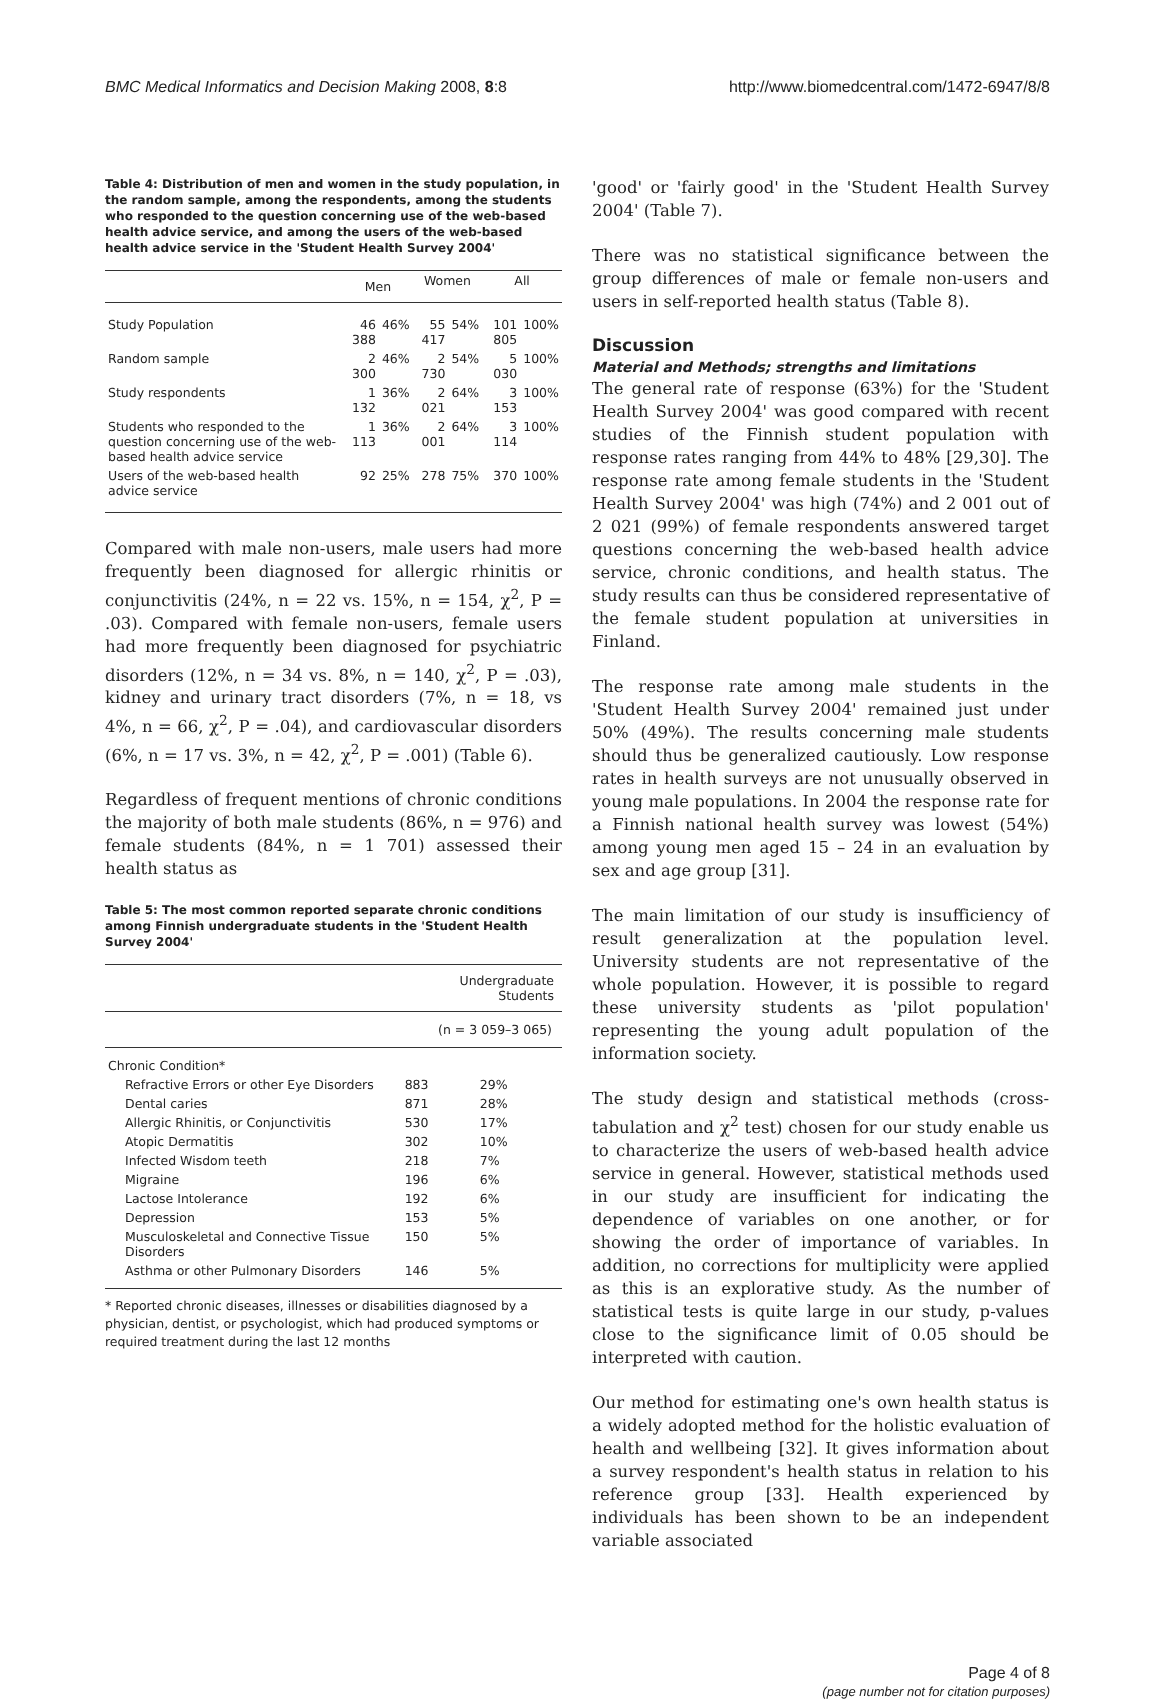BMC Medical Informatics and Decision Making 2008, 8:8 http://www.biomedcentral.com/1472-6947/8/8
Table 4: Distribution of men and women in the study population, in the random sample, among the respondents, among the students who responded to the question concerning use of the web-based health advice service, and among the users of the web-based health advice service in the 'Student Health Survey 2004'
| | Men | | Women | | All | |
| --- | --- | --- | --- | --- | --- | --- |
| Study Population | 46 388 | 46% | 55 417 | 54% | 101 805 | 100% |
| Random sample | 2 300 | 46% | 2 730 | 54% | 5 030 | 100% |
| Study respondents | 1 132 | 36% | 2 021 | 64% | 3 153 | 100% |
| Students who responded to the question concerning use of the web-based health advice service | 1 113 | 36% | 2 001 | 64% | 3 114 | 100% |
| Users of the web-based health advice service | 92 | 25% | 278 | 75% | 370 | 100% |
Compared with male non-users, male users had more frequently been diagnosed for allergic rhinitis or conjunctivitis (24%, n = 22 vs. 15%, n = 154, χ<sup>2</sup>, P = .03). Compared with female non-users, female users had more frequently been diagnosed for psychiatric disorders (12%, n = 34 vs. 8%, n = 140, χ<sup>2</sup>, P = .03), kidney and urinary tract disorders (7%, n = 18, vs 4%, n = 66, χ<sup>2</sup>, P = .04), and cardiovascular disorders (6%, n = 17 vs. 3%, n = 42, χ<sup>2</sup>, P = .001) (Table 6).
Regardless of frequent mentions of chronic conditions the majority of both male students (86%, n = 976) and female students (84%, n = 1 701) assessed their health status as
Table 5: The most common reported separate chronic conditions among Finnish undergraduate students in the 'Student Health Survey 2004'
| | Undergraduate Students | |
| --- | --- | --- |
| | (n = 3 059–3 065) | |
| Chronic Condition* | | |
| Refractive Errors or other Eye Disorders | 883 | 29% |
| Dental caries | 871 | 28% |
| Allergic Rhinitis, or Conjunctivitis | 530 | 17% |
| Atopic Dermatitis | 302 | 10% |
| Infected Wisdom teeth | 218 | 7% |
| Migraine | 196 | 6% |
| Lactose Intolerance | 192 | 6% |
| Depression | 153 | 5% |
| Musculoskeletal and Connective Tissue Disorders | 150 | 5% |
| Asthma or other Pulmonary Disorders | 146 | 5% |
* Reported chronic diseases, illnesses or disabilities diagnosed by a physician, dentist, or psychologist, which had produced symptoms or required treatment during the last 12 months
'good' or 'fairly good' in the 'Student Health Survey 2004' (Table 7).
There was no statistical significance between the group differences of male or female non-users and users in self-reported health status (Table 8).
Discussion
Material and Methods; strengths and limitations
The general rate of response (63%) for the 'Student Health Survey 2004' was good compared with recent studies of the Finnish student population with response rates ranging from 44% to 48% [29,30]. The response rate among female students in the 'Student Health Survey 2004' was high (74%) and 2 001 out of 2 021 (99%) of female respondents answered target questions concerning the web-based health advice service, chronic conditions, and health status. The study results can thus be considered representative of the female student population at universities in Finland.
The response rate among male students in the 'Student Health Survey 2004' remained just under 50% (49%). The results concerning male students should thus be generalized cautiously. Low response rates in health surveys are not unusually observed in young male populations. In 2004 the response rate for a Finnish national health survey was lowest (54%) among young men aged 15 – 24 in an evaluation by sex and age group [31].
The main limitation of our study is insufficiency of result generalization at the population level. University students are not representative of the whole population. However, it is possible to regard these university students as 'pilot population' representing the young adult population of the information society.
The study design and statistical methods (cross-tabulation and χ<sup>2</sup> test) chosen for our study enable us to characterize the users of web-based health advice service in general. However, statistical methods used in our study are insufficient for indicating the dependence of variables on one another, or for showing the order of importance of variables. In addition, no corrections for multiplicity were applied as this is an explorative study. As the number of statistical tests is quite large in our study, p-values close to the significance limit of 0.05 should be interpreted with caution.
Our method for estimating one's own health status is a widely adopted method for the holistic evaluation of health and wellbeing [32]. It gives information about a survey respondent's health status in relation to his reference group [33]. Health experienced by individuals has been shown to be an independent variable associated
Page 4 of 8
(page number not for citation purposes)